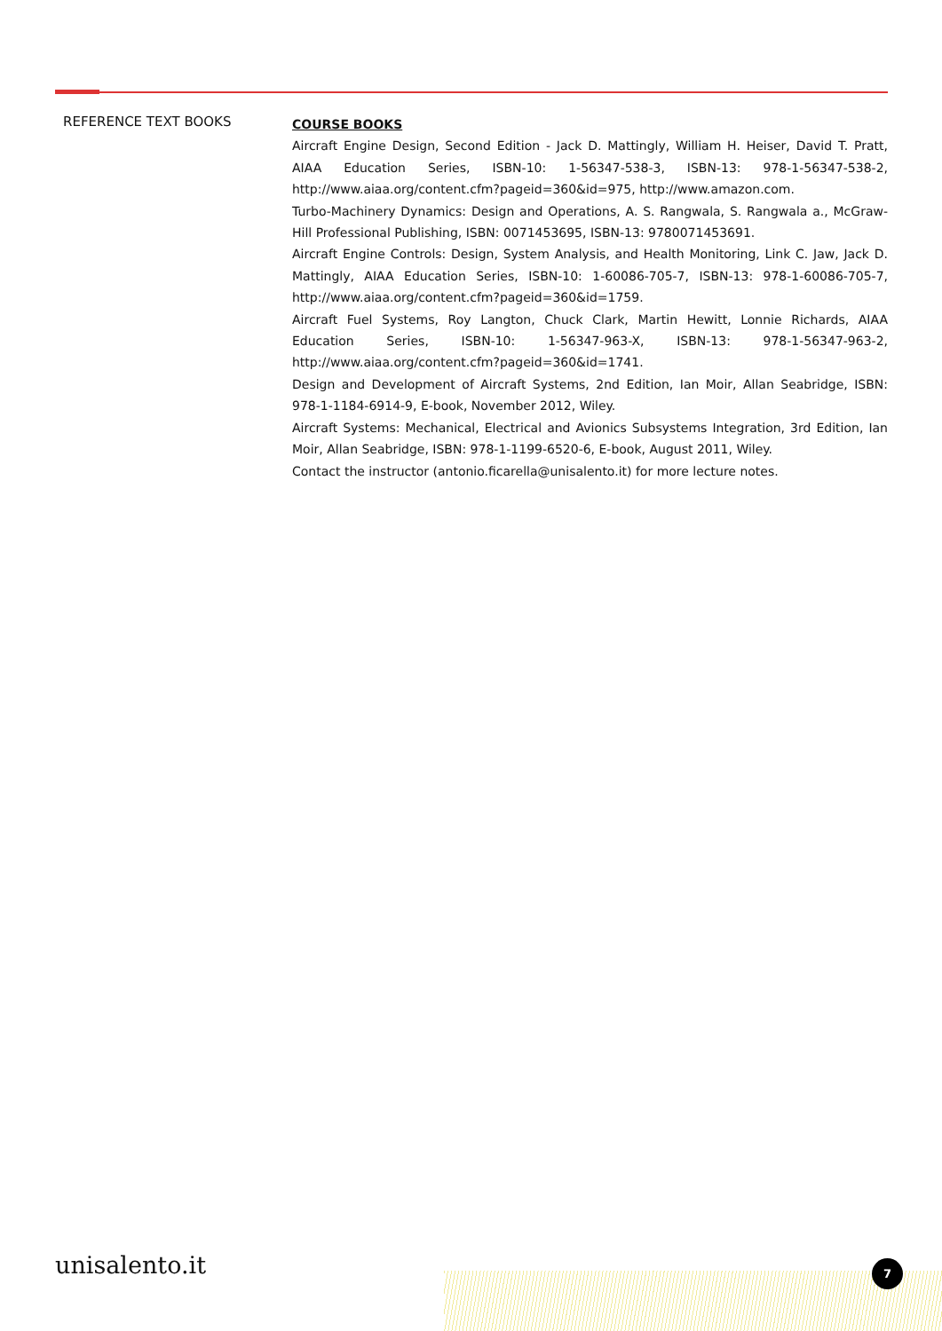REFERENCE TEXT BOOKS
COURSE BOOKS
Aircraft Engine Design, Second Edition - Jack D. Mattingly, William H. Heiser, David T. Pratt, AIAA Education Series, ISBN-10: 1-56347-538-3, ISBN-13: 978-1-56347-538-2, http://www.aiaa.org/content.cfm?pageid=360&id=975, http://www.amazon.com.
Turbo-Machinery Dynamics: Design and Operations, A. S. Rangwala, S. Rangwala a., McGraw-Hill Professional Publishing, ISBN: 0071453695, ISBN-13: 9780071453691.
Aircraft Engine Controls: Design, System Analysis, and Health Monitoring, Link C. Jaw, Jack D. Mattingly, AIAA Education Series, ISBN-10: 1-60086-705-7, ISBN-13: 978-1-60086-705-7, http://www.aiaa.org/content.cfm?pageid=360&id=1759.
Aircraft Fuel Systems, Roy Langton, Chuck Clark, Martin Hewitt, Lonnie Richards, AIAA Education Series, ISBN-10: 1-56347-963-X, ISBN-13: 978-1-56347-963-2, http://www.aiaa.org/content.cfm?pageid=360&id=1741.
Design and Development of Aircraft Systems, 2nd Edition, Ian Moir, Allan Seabridge, ISBN: 978-1-1184-6914-9, E-book, November 2012, Wiley.
Aircraft Systems: Mechanical, Electrical and Avionics Subsystems Integration, 3rd Edition, Ian Moir, Allan Seabridge, ISBN: 978-1-1199-6520-6, E-book, August 2011, Wiley.
Contact the instructor (antonio.ficarella@unisalento.it) for more lecture notes.
unisalento.it 7